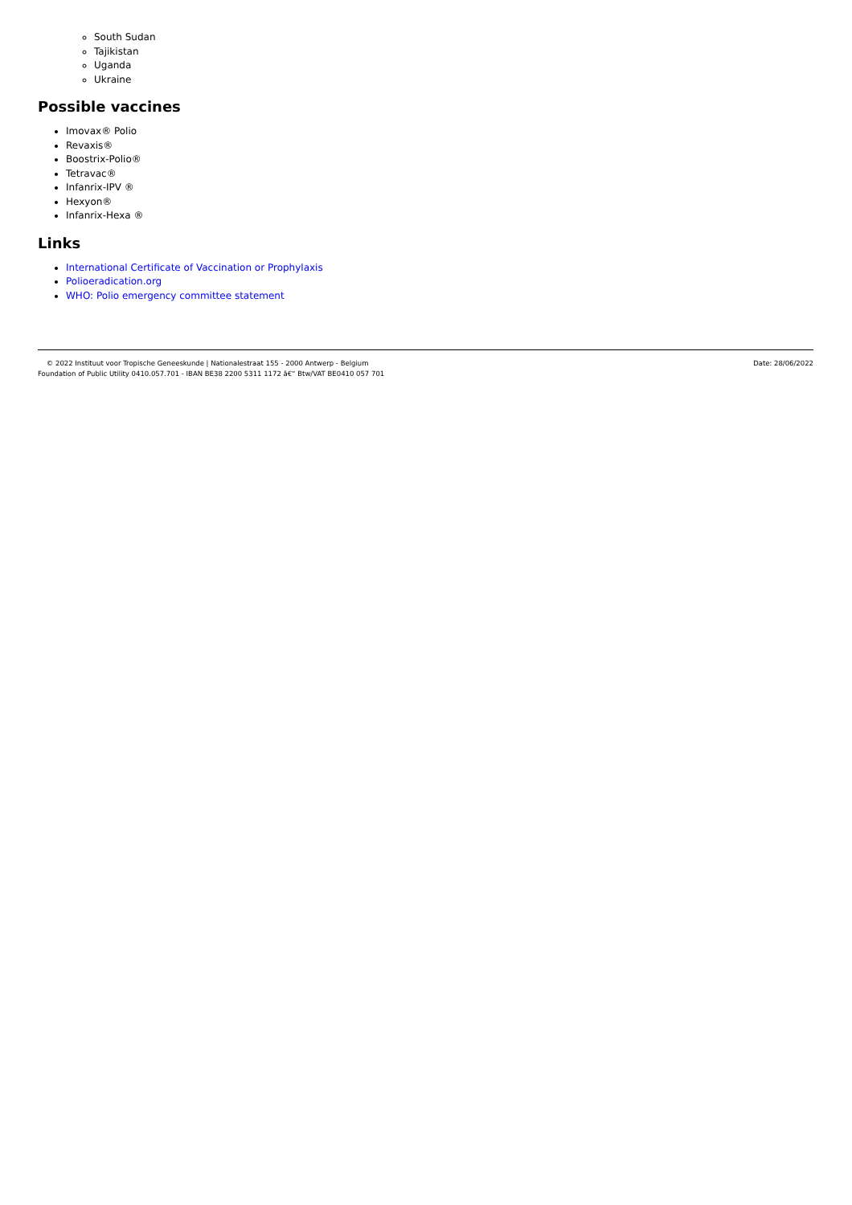South Sudan
Tajikistan
Uganda
Ukraine
Possible vaccines
Imovax® Polio
Revaxis®
Boostrix-Polio®
Tetravac®
Infanrix-IPV ®
Hexyon®
Infanrix-Hexa ®
Links
International Certificate of Vaccination or Prophylaxis
Polioeradication.org
WHO: Polio emergency committee statement
© 2022 Instituut voor Tropische Geneeskunde | Nationalestraat 155 - 2000 Antwerp - Belgium
Foundation of Public Utility 0410.057.701 - IBAN BE38 2200 5311 1172 â€“ Btw/VAT BE0410 057 701
Date: 28/06/2022